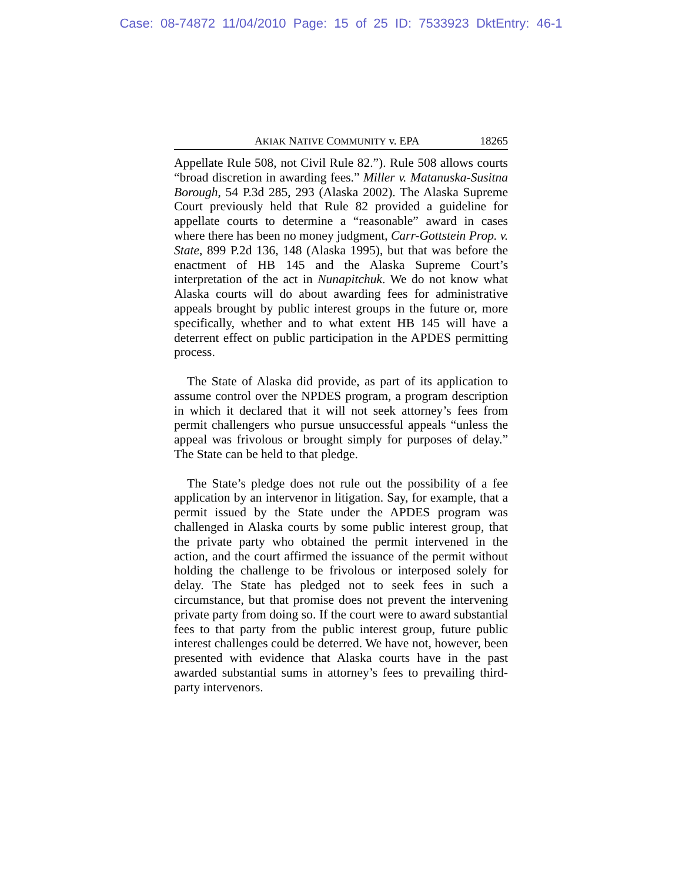Case: 08-74872 11/04/2010 Page: 15 of 25 ID: 7533923 DktEntry: 46-1
AKIAK NATIVE COMMUNITY v. EPA 18265
Appellate Rule 508, not Civil Rule 82.”). Rule 508 allows courts “broad discretion in awarding fees.” Miller v. Matanuska-Susitna Borough, 54 P.3d 285, 293 (Alaska 2002). The Alaska Supreme Court previously held that Rule 82 provided a guideline for appellate courts to determine a “reasonable” award in cases where there has been no money judgment, Carr-Gottstein Prop. v. State, 899 P.2d 136, 148 (Alaska 1995), but that was before the enactment of HB 145 and the Alaska Supreme Court’s interpretation of the act in Nunapitchuk. We do not know what Alaska courts will do about awarding fees for administrative appeals brought by public interest groups in the future or, more specifically, whether and to what extent HB 145 will have a deterrent effect on public participation in the APDES permitting process.
The State of Alaska did provide, as part of its application to assume control over the NPDES program, a program description in which it declared that it will not seek attorney’s fees from permit challengers who pursue unsuccessful appeals “unless the appeal was frivolous or brought simply for purposes of delay.” The State can be held to that pledge.
The State’s pledge does not rule out the possibility of a fee application by an intervenor in litigation. Say, for example, that a permit issued by the State under the APDES program was challenged in Alaska courts by some public interest group, that the private party who obtained the permit intervened in the action, and the court affirmed the issuance of the permit without holding the challenge to be frivolous or interposed solely for delay. The State has pledged not to seek fees in such a circumstance, but that promise does not prevent the intervening private party from doing so. If the court were to award substantial fees to that party from the public interest group, future public interest challenges could be deterred. We have not, however, been presented with evidence that Alaska courts have in the past awarded substantial sums in attorney’s fees to prevailing third-party intervenors.